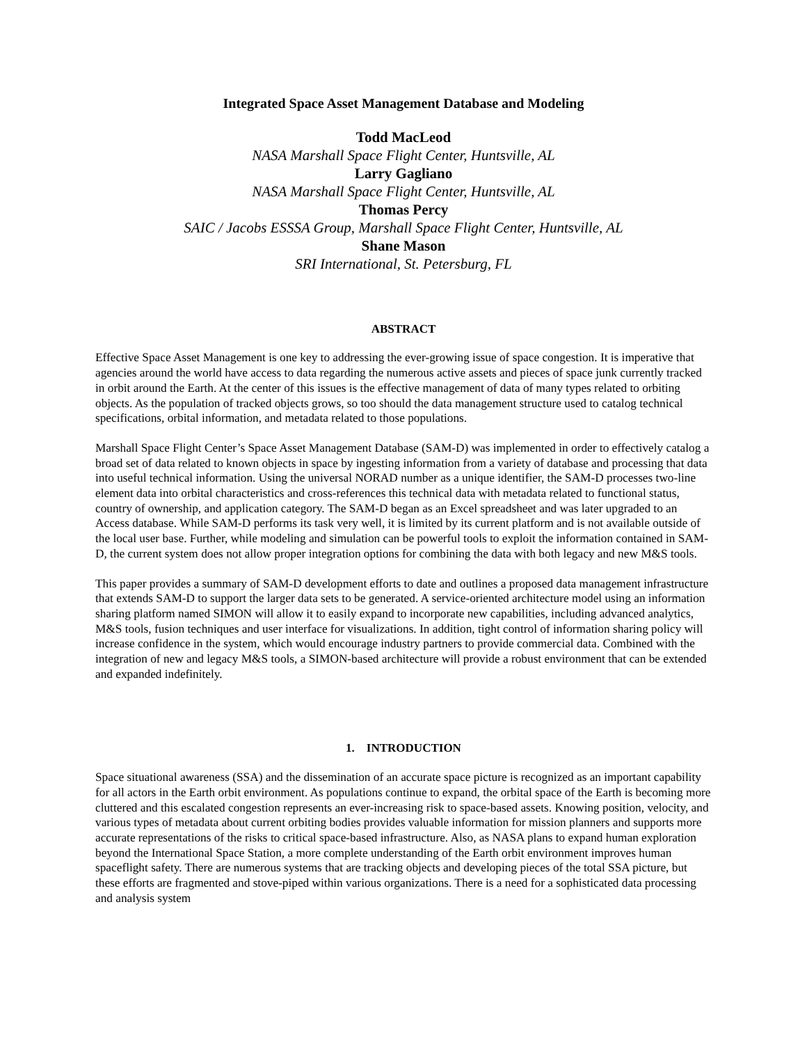Integrated Space Asset Management Database and Modeling
Todd MacLeod
NASA Marshall Space Flight Center, Huntsville, AL
Larry Gagliano
NASA Marshall Space Flight Center, Huntsville, AL
Thomas Percy
SAIC / Jacobs ESSSA Group, Marshall Space Flight Center, Huntsville, AL
Shane Mason
SRI International, St. Petersburg, FL
ABSTRACT
Effective Space Asset Management is one key to addressing the ever-growing issue of space congestion. It is imperative that agencies around the world have access to data regarding the numerous active assets and pieces of space junk currently tracked in orbit around the Earth. At the center of this issues is the effective management of data of many types related to orbiting objects. As the population of tracked objects grows, so too should the data management structure used to catalog technical specifications, orbital information, and metadata related to those populations.
Marshall Space Flight Center’s Space Asset Management Database (SAM-D) was implemented in order to effectively catalog a broad set of data related to known objects in space by ingesting information from a variety of database and processing that data into useful technical information. Using the universal NORAD number as a unique identifier, the SAM-D processes two-line element data into orbital characteristics and cross-references this technical data with metadata related to functional status, country of ownership, and application category. The SAM-D began as an Excel spreadsheet and was later upgraded to an Access database. While SAM-D performs its task very well, it is limited by its current platform and is not available outside of the local user base. Further, while modeling and simulation can be powerful tools to exploit the information contained in SAM-D, the current system does not allow proper integration options for combining the data with both legacy and new M&S tools.
This paper provides a summary of SAM-D development efforts to date and outlines a proposed data management infrastructure that extends SAM-D to support the larger data sets to be generated. A service-oriented architecture model using an information sharing platform named SIMON will allow it to easily expand to incorporate new capabilities, including advanced analytics, M&S tools, fusion techniques and user interface for visualizations. In addition, tight control of information sharing policy will increase confidence in the system, which would encourage industry partners to provide commercial data. Combined with the integration of new and legacy M&S tools, a SIMON-based architecture will provide a robust environment that can be extended and expanded indefinitely.
1. INTRODUCTION
Space situational awareness (SSA) and the dissemination of an accurate space picture is recognized as an important capability for all actors in the Earth orbit environment. As populations continue to expand, the orbital space of the Earth is becoming more cluttered and this escalated congestion represents an ever-increasing risk to space-based assets. Knowing position, velocity, and various types of metadata about current orbiting bodies provides valuable information for mission planners and supports more accurate representations of the risks to critical space-based infrastructure. Also, as NASA plans to expand human exploration beyond the International Space Station, a more complete understanding of the Earth orbit environment improves human spaceflight safety. There are numerous systems that are tracking objects and developing pieces of the total SSA picture, but these efforts are fragmented and stove-piped within various organizations. There is a need for a sophisticated data processing and analysis system